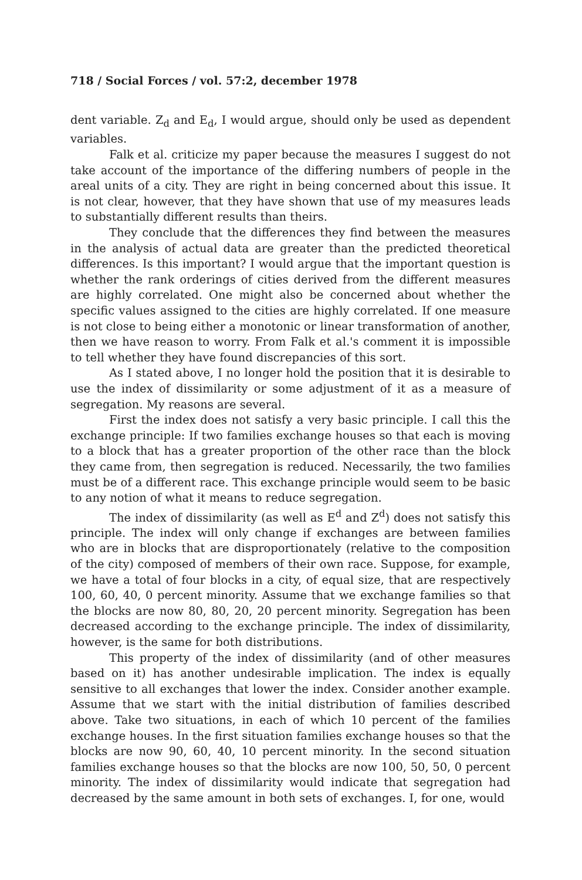718 / Social Forces / vol. 57:2, december 1978
dent variable. Z<sub>d</sub> and E<sub>d</sub>, I would argue, should only be used as dependent variables.
Falk et al. criticize my paper because the measures I suggest do not take account of the importance of the differing numbers of people in the areal units of a city. They are right in being concerned about this issue. It is not clear, however, that they have shown that use of my measures leads to substantially different results than theirs.
They conclude that the differences they find between the measures in the analysis of actual data are greater than the predicted theoretical differences. Is this important? I would argue that the important question is whether the rank orderings of cities derived from the different measures are highly correlated. One might also be concerned about whether the specific values assigned to the cities are highly correlated. If one measure is not close to being either a monotonic or linear transformation of another, then we have reason to worry. From Falk et al.'s comment it is impossible to tell whether they have found discrepancies of this sort.
As I stated above, I no longer hold the position that it is desirable to use the index of dissimilarity or some adjustment of it as a measure of segregation. My reasons are several.
First the index does not satisfy a very basic principle. I call this the exchange principle: If two families exchange houses so that each is moving to a block that has a greater proportion of the other race than the block they came from, then segregation is reduced. Necessarily, the two families must be of a different race. This exchange principle would seem to be basic to any notion of what it means to reduce segregation.
The index of dissimilarity (as well as E<sup>d</sup> and Z<sup>d</sup>) does not satisfy this principle. The index will only change if exchanges are between families who are in blocks that are disproportionately (relative to the composition of the city) composed of members of their own race. Suppose, for example, we have a total of four blocks in a city, of equal size, that are respectively 100, 60, 40, 0 percent minority. Assume that we exchange families so that the blocks are now 80, 80, 20, 20 percent minority. Segregation has been decreased according to the exchange principle. The index of dissimilarity, however, is the same for both distributions.
This property of the index of dissimilarity (and of other measures based on it) has another undesirable implication. The index is equally sensitive to all exchanges that lower the index. Consider another example. Assume that we start with the initial distribution of families described above. Take two situations, in each of which 10 percent of the families exchange houses. In the first situation families exchange houses so that the blocks are now 90, 60, 40, 10 percent minority. In the second situation families exchange houses so that the blocks are now 100, 50, 50, 0 percent minority. The index of dissimilarity would indicate that segregation had decreased by the same amount in both sets of exchanges. I, for one, would